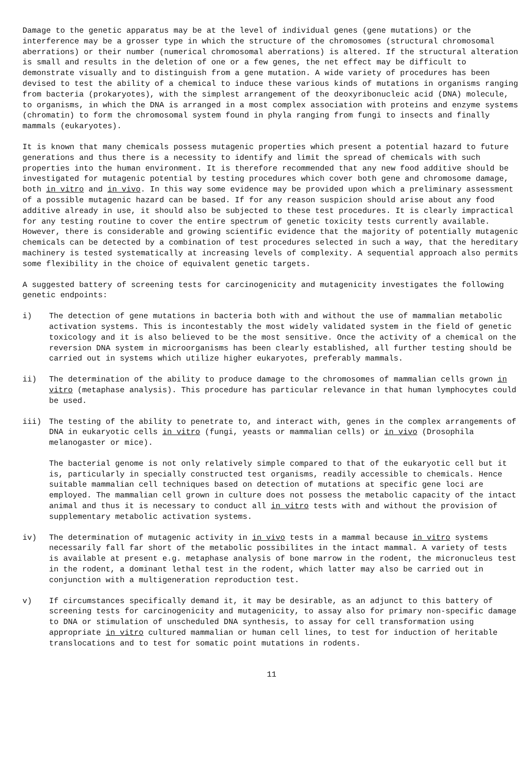Damage to the genetic apparatus may be at the level of individual genes (gene mutations) or the interference may be a grosser type in which the structure of the chromosomes (structural chromosomal aberrations) or their number (numerical chromosomal aberrations) is altered. If the structural alteration is small and results in the deletion of one or a few genes, the net effect may be difficult to demonstrate visually and to distinguish from a gene mutation. A wide variety of procedures has been devised to test the ability of a chemical to induce these various kinds of mutations in organisms ranging from bacteria (prokaryotes), with the simplest arrangement of the deoxyribonucleic acid (DNA) molecule, to organisms, in which the DNA is arranged in a most complex association with proteins and enzyme systems (chromatin) to form the chromosomal system found in phyla ranging from fungi to insects and finally mammals (eukaryotes).
It is known that many chemicals possess mutagenic properties which present a potential hazard to future generations and thus there is a necessity to identify and limit the spread of chemicals with such properties into the human environment. It is therefore recommended that any new food additive should be investigated for mutagenic potential by testing procedures which cover both gene and chromosome damage, both in vitro and in vivo. In this way some evidence may be provided upon which a preliminary assessment of a possible mutagenic hazard can be based. If for any reason suspicion should arise about any food additive already in use, it should also be subjected to these test procedures. It is clearly impractical for any testing routine to cover the entire spectrum of genetic toxicity tests currently available. However, there is considerable and growing scientific evidence that the majority of potentially mutagenic chemicals can be detected by a combination of test procedures selected in such a way, that the hereditary machinery is tested systematically at increasing levels of complexity. A sequential approach also permits some flexibility in the choice of equivalent genetic targets.
A suggested battery of screening tests for carcinogenicity and mutagenicity investigates the following genetic endpoints:
i) The detection of gene mutations in bacteria both with and without the use of mammalian metabolic activation systems. This is incontestably the most widely validated system in the field of genetic toxicology and it is also believed to be the most sensitive. Once the activity of a chemical on the reversion DNA system in microorganisms has been clearly established, all further testing should be carried out in systems which utilize higher eukaryotes, preferably mammals.
ii) The determination of the ability to produce damage to the chromosomes of mammalian cells grown in vitro (metaphase analysis). This procedure has particular relevance in that human lymphocytes could be used.
iii) The testing of the ability to penetrate to, and interact with, genes in the complex arrangements of DNA in eukaryotic cells in vitro (fungi, yeasts or mammalian cells) or in vivo (Drosophila melanogaster or mice).
The bacterial genome is not only relatively simple compared to that of the eukaryotic cell but it is, particularly in specially constructed test organisms, readily accessible to chemicals. Hence suitable mammalian cell techniques based on detection of mutations at specific gene loci are employed. The mammalian cell grown in culture does not possess the metabolic capacity of the intact animal and thus it is necessary to conduct all in vitro tests with and without the provision of supplementary metabolic activation systems.
iv) The determination of mutagenic activity in in vivo tests in a mammal because in vitro systems necessarily fall far short of the metabolic possibilites in the intact mammal. A variety of tests is available at present e.g. metaphase analysis of bone marrow in the rodent, the micronucleus test in the rodent, a dominant lethal test in the rodent, which latter may also be carried out in conjunction with a multigeneration reproduction test.
v) If circumstances specifically demand it, it may be desirable, as an adjunct to this battery of screening tests for carcinogenicity and mutagenicity, to assay also for primary non-specific damage to DNA or stimulation of unscheduled DNA synthesis, to assay for cell transformation using appropriate in vitro cultured mammalian or human cell lines, to test for induction of heritable translocations and to test for somatic point mutations in rodents.
11